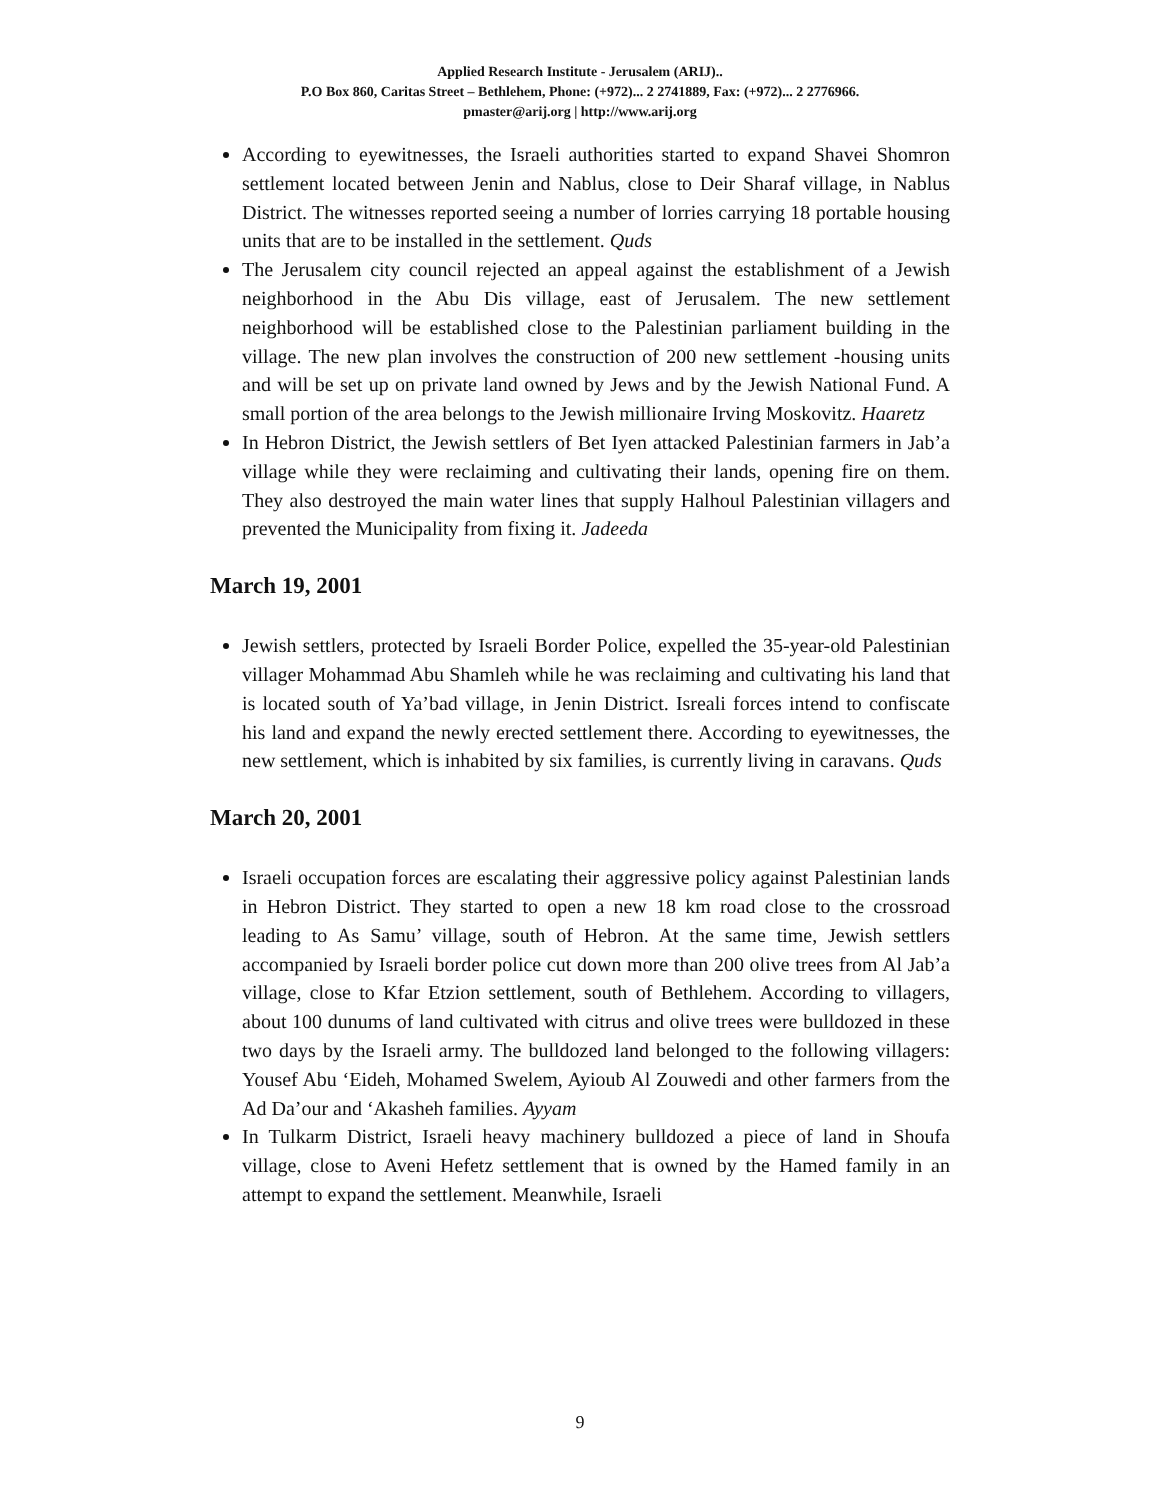Applied Research Institute - Jerusalem (ARIJ)..
P.O Box 860, Caritas Street – Bethlehem, Phone: (+972)... 2 2741889, Fax: (+972)... 2 2776966.
pmaster@arij.org | http://www.arij.org
According to eyewitnesses, the Israeli authorities started to expand Shavei Shomron settlement located between Jenin and Nablus, close to Deir Sharaf village, in Nablus District. The witnesses reported seeing a number of lorries carrying 18 portable housing units that are to be installed in the settlement. Quds
The Jerusalem city council rejected an appeal against the establishment of a Jewish neighborhood in the Abu Dis village, east of Jerusalem. The new settlement neighborhood will be established close to the Palestinian parliament building in the village. The new plan involves the construction of 200 new settlement -housing units and will be set up on private land owned by Jews and by the Jewish National Fund. A small portion of the area belongs to the Jewish millionaire Irving Moskovitz. Haaretz
In Hebron District, the Jewish settlers of Bet Iyen attacked Palestinian farmers in Jab’a village while they were reclaiming and cultivating their lands, opening fire on them. They also destroyed the main water lines that supply Halhoul Palestinian villagers and prevented the Municipality from fixing it. Jadeeda
March 19, 2001
Jewish settlers, protected by Israeli Border Police, expelled the 35-year-old Palestinian villager Mohammad Abu Shamleh while he was reclaiming and cultivating his land that is located south of Ya’bad village, in Jenin District. Isreali forces intend to confiscate his land and expand the newly erected settlement there. According to eyewitnesses, the new settlement, which is inhabited by six families, is currently living in caravans. Quds
March 20, 2001
Israeli occupation forces are escalating their aggressive policy against Palestinian lands in Hebron District. They started to open a new 18 km road close to the crossroad leading to As Samu’ village, south of Hebron. At the same time, Jewish settlers accompanied by Israeli border police cut down more than 200 olive trees from Al Jab’a village, close to Kfar Etzion settlement, south of Bethlehem. According to villagers, about 100 dunums of land cultivated with citrus and olive trees were bulldozed in these two days by the Israeli army. The bulldozed land belonged to the following villagers: Yousef Abu ‘Eideh, Mohamed Swelem, Ayioub Al Zouwedi and other farmers from the Ad Da’our and ‘Akasheh families. Ayyam
In Tulkarm District, Israeli heavy machinery bulldozed a piece of land in Shoufa village, close to Aveni Hefetz settlement that is owned by the Hamed family in an attempt to expand the settlement. Meanwhile, Israeli
9